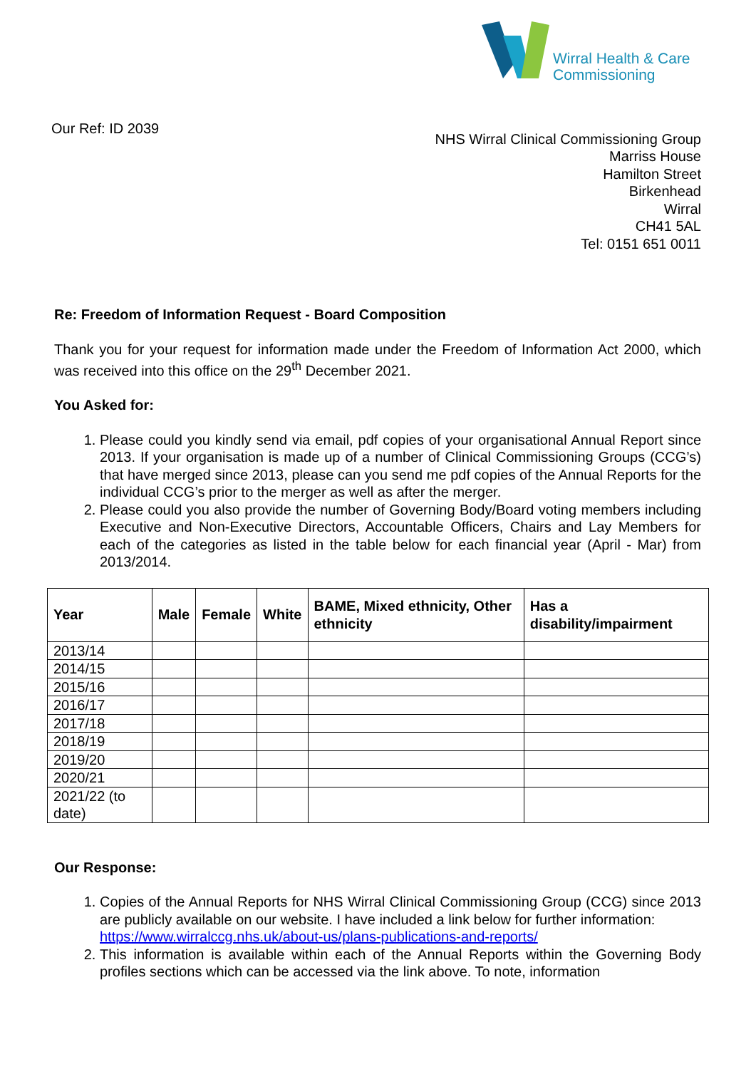Wirral Health & Care
Commissioning
Our Ref: ID 2039
NHS Wirral Clinical Commissioning Group
Marriss House
Hamilton Street
Birkenhead
Wirral
CH41 5AL
Tel: 0151 651 0011
Re: Freedom of Information Request - Board Composition
Thank you for your request for information made under the Freedom of Information Act 2000, which was received into this office on the 29<sup>th</sup> December 2021.
You Asked for:
1. Please could you kindly send via email, pdf copies of your organisational Annual Report since 2013. If your organisation is made up of a number of Clinical Commissioning Groups (CCG’s) that have merged since 2013, please can you send me pdf copies of the Annual Reports for the individual CCG’s prior to the merger as well as after the merger.
2. Please could you also provide the number of Governing Body/Board voting members including Executive and Non-Executive Directors, Accountable Officers, Chairs and Lay Members for each of the categories as listed in the table below for each financial year (April - Mar) from 2013/2014.
| Year | Male | Female | White | BAME, Mixed ethnicity, Other ethnicity | Has a disability/impairment |
| --- | --- | --- | --- | --- | --- |
| 2013/14 | | | | | |
| 2014/15 | | | | | |
| 2015/16 | | | | | |
| 2016/17 | | | | | |
| 2017/18 | | | | | |
| 2018/19 | | | | | |
| 2019/20 | | | | | |
| 2020/21 | | | | | |
| 2021/22 (to date) | | | | | |
Our Response:
1. Copies of the Annual Reports for NHS Wirral Clinical Commissioning Group (CCG) since 2013 are publicly available on our website. I have included a link below for further information:
https://www.wirralccg.nhs.uk/about-us/plans-publications-and-reports/
2. This information is available within each of the Annual Reports within the Governing Body profiles sections which can be accessed via the link above. To note, information